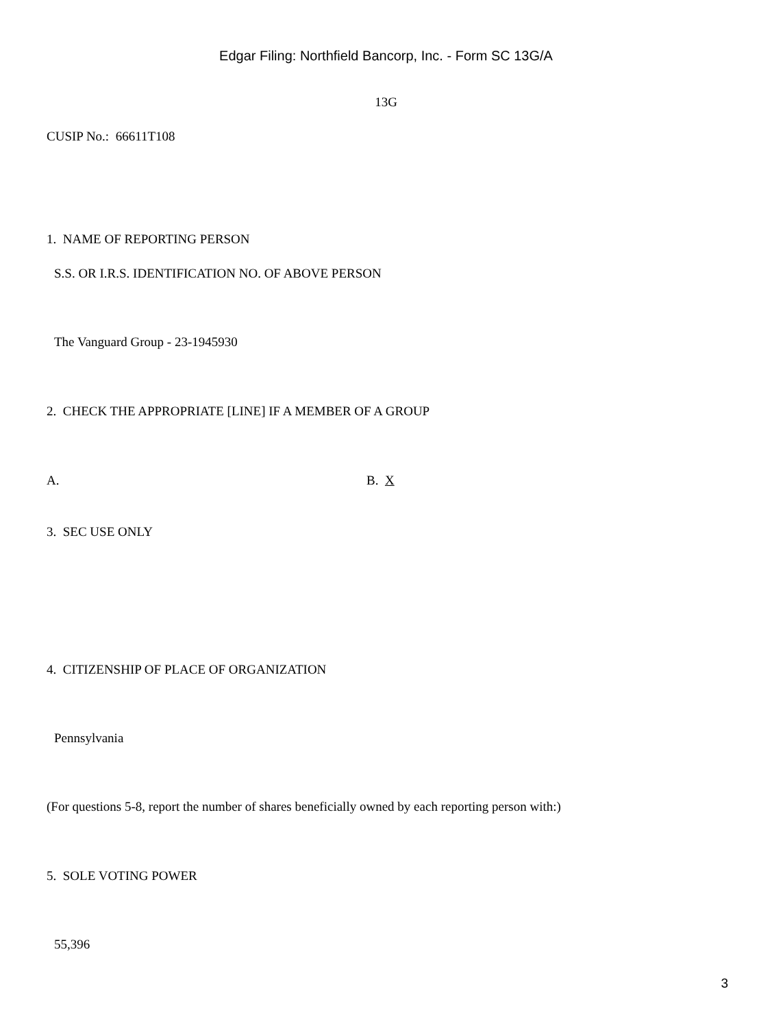Edgar Filing: Northfield Bancorp, Inc. - Form SC 13G/A
13G
CUSIP No.: 66611T108
1. NAME OF REPORTING PERSON
S.S. OR I.R.S. IDENTIFICATION NO. OF ABOVE PERSON
The Vanguard Group - 23-1945930
2. CHECK THE APPROPRIATE [LINE] IF A MEMBER OF A GROUP
A. B. X
3. SEC USE ONLY
4. CITIZENSHIP OF PLACE OF ORGANIZATION
Pennsylvania
(For questions 5-8, report the number of shares beneficially owned by each reporting person with:)
5. SOLE VOTING POWER
55,396
3